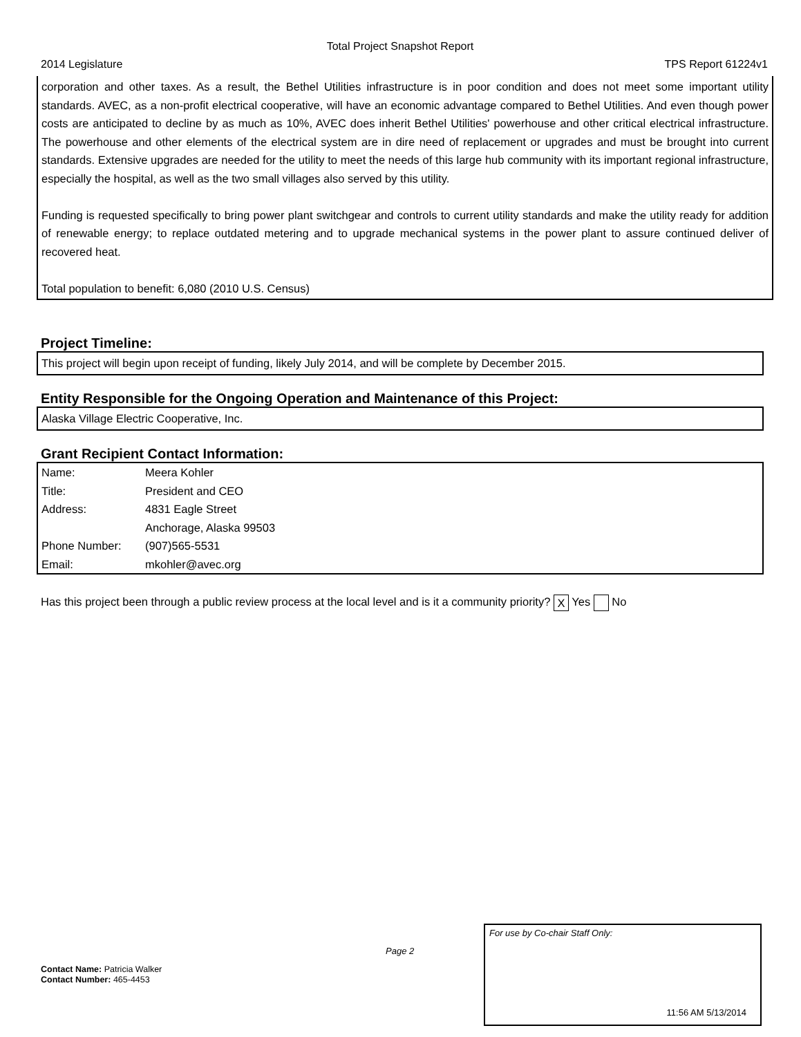Total Project Snapshot Report
2014 Legislature TPS Report 61224v1
corporation and other taxes. As a result, the Bethel Utilities infrastructure is in poor condition and does not meet some important utility standards. AVEC, as a non-profit electrical cooperative, will have an economic advantage compared to Bethel Utilities. And even though power costs are anticipated to decline by as much as 10%, AVEC does inherit Bethel Utilities' powerhouse and other critical electrical infrastructure. The powerhouse and other elements of the electrical system are in dire need of replacement or upgrades and must be brought into current standards. Extensive upgrades are needed for the utility to meet the needs of this large hub community with its important regional infrastructure, especially the hospital, as well as the two small villages also served by this utility.
Funding is requested specifically to bring power plant switchgear and controls to current utility standards and make the utility ready for addition of renewable energy; to replace outdated metering and to upgrade mechanical systems in the power plant to assure continued deliver of recovered heat.
Total population to benefit: 6,080 (2010 U.S. Census)
Project Timeline:
This project will begin upon receipt of funding, likely July 2014, and will be complete by December 2015.
Entity Responsible for the Ongoing Operation and Maintenance of this Project:
Alaska Village Electric Cooperative, Inc.
Grant Recipient Contact Information:
| Name: | Meera Kohler |
| Title: | President and CEO |
| Address: | 4831 Eagle Street |
| | Anchorage, Alaska 99503 |
| Phone Number: | (907)565-5531 |
| Email: | mkohler@avec.org |
Has this project been through a public review process at the local level and is it a community priority? X Yes No
Page 2
Contact Name: Patricia Walker
Contact Number: 465-4453
For use by Co-chair Staff Only:
11:56 AM 5/13/2014